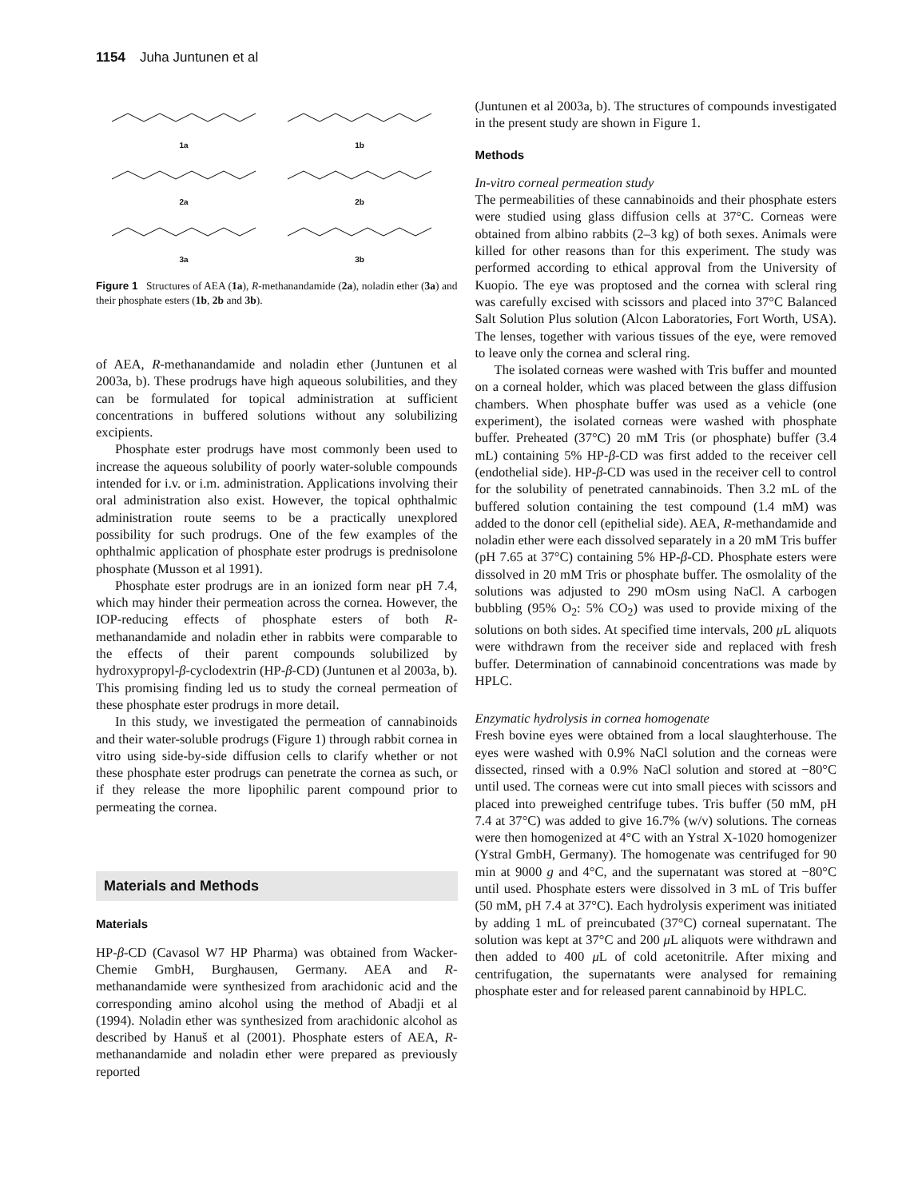1154 Juha Juntunen et al
1a
1b
2a
2b
3a
3b
Figure 1 Structures of AEA (1a), R-methanandamide (2a), noladin ether (3a) and their phosphate esters (1b, 2b and 3b).
of AEA, R-methanandamide and noladin ether (Juntunen et al 2003a, b). These prodrugs have high aqueous solubilities, and they can be formulated for topical administration at sufficient concentrations in buffered solutions without any solubilizing excipients.
Phosphate ester prodrugs have most commonly been used to increase the aqueous solubility of poorly water-soluble compounds intended for i.v. or i.m. administration. Applications involving their oral administration also exist. However, the topical ophthalmic administration route seems to be a practically unexplored possibility for such prodrugs. One of the few examples of the ophthalmic application of phosphate ester prodrugs is prednisolone phosphate (Musson et al 1991).
Phosphate ester prodrugs are in an ionized form near pH 7.4, which may hinder their permeation across the cornea. However, the IOP-reducing effects of phosphate esters of both R-methanandamide and noladin ether in rabbits were comparable to the effects of their parent compounds solubilized by hydroxypropyl-β-cyclodextrin (HP-β-CD) (Juntunen et al 2003a, b). This promising finding led us to study the corneal permeation of these phosphate ester prodrugs in more detail.
In this study, we investigated the permeation of cannabinoids and their water-soluble prodrugs (Figure 1) through rabbit cornea in vitro using side-by-side diffusion cells to clarify whether or not these phosphate ester prodrugs can penetrate the cornea as such, or if they release the more lipophilic parent compound prior to permeating the cornea.
Materials and Methods
Materials
HP-β-CD (Cavasol W7 HP Pharma) was obtained from Wacker-Chemie GmbH, Burghausen, Germany. AEA and R-methanandamide were synthesized from arachidonic acid and the corresponding amino alcohol using the method of Abadji et al (1994). Noladin ether was synthesized from arachidonic alcohol as described by Hanuš et al (2001). Phosphate esters of AEA, R-methanandamide and noladin ether were prepared as previously reported
(Juntunen et al 2003a, b). The structures of compounds investigated in the present study are shown in Figure 1.
Methods
In-vitro corneal permeation study
The permeabilities of these cannabinoids and their phosphate esters were studied using glass diffusion cells at 37°C. Corneas were obtained from albino rabbits (2–3 kg) of both sexes. Animals were killed for other reasons than for this experiment. The study was performed according to ethical approval from the University of Kuopio. The eye was proptosed and the cornea with scleral ring was carefully excised with scissors and placed into 37°C Balanced Salt Solution Plus solution (Alcon Laboratories, Fort Worth, USA). The lenses, together with various tissues of the eye, were removed to leave only the cornea and scleral ring.
The isolated corneas were washed with Tris buffer and mounted on a corneal holder, which was placed between the glass diffusion chambers. When phosphate buffer was used as a vehicle (one experiment), the isolated corneas were washed with phosphate buffer. Preheated (37°C) 20 mM Tris (or phosphate) buffer (3.4 mL) containing 5% HP-β-CD was first added to the receiver cell (endothelial side). HP-β-CD was used in the receiver cell to control for the solubility of penetrated cannabinoids. Then 3.2 mL of the buffered solution containing the test compound (1.4 mM) was added to the donor cell (epithelial side). AEA, R-methandamide and noladin ether were each dissolved separately in a 20 mM Tris buffer (pH 7.65 at 37°C) containing 5% HP-β-CD. Phosphate esters were dissolved in 20 mM Tris or phosphate buffer. The osmolality of the solutions was adjusted to 290 mOsm using NaCl. A carbogen bubbling (95% O<sub>2</sub>: 5% CO<sub>2</sub>) was used to provide mixing of the solutions on both sides. At specified time intervals, 200 μ L aliquots were withdrawn from the receiver side and replaced with fresh buffer. Determination of cannabinoid concentrations was made by HPLC.
Enzymatic hydrolysis in cornea homogenate
Fresh bovine eyes were obtained from a local slaughterhouse. The eyes were washed with 0.9% NaCl solution and the corneas were dissected, rinsed with a 0.9% NaCl solution and stored at −80°C until used. The corneas were cut into small pieces with scissors and placed into preweighed centrifuge tubes. Tris buffer (50 mM, pH 7.4 at 37°C) was added to give 16.7% (w/v) solutions. The corneas were then homogenized at 4°C with an Ystral X-1020 homogenizer (Ystral GmbH, Germany). The homogenate was centrifuged for 90 min at 9000 g and 4°C, and the supernatant was stored at −80°C until used. Phosphate esters were dissolved in 3 mL of Tris buffer (50 mM, pH 7.4 at 37°C). Each hydrolysis experiment was initiated by adding 1 mL of preincubated (37°C) corneal supernatant. The solution was kept at 37°C and 200 μ L aliquots were withdrawn and then added to 400 μ L of cold acetonitrile. After mixing and centrifugation, the supernatants were analysed for remaining phosphate ester and for released parent cannabinoid by HPLC.